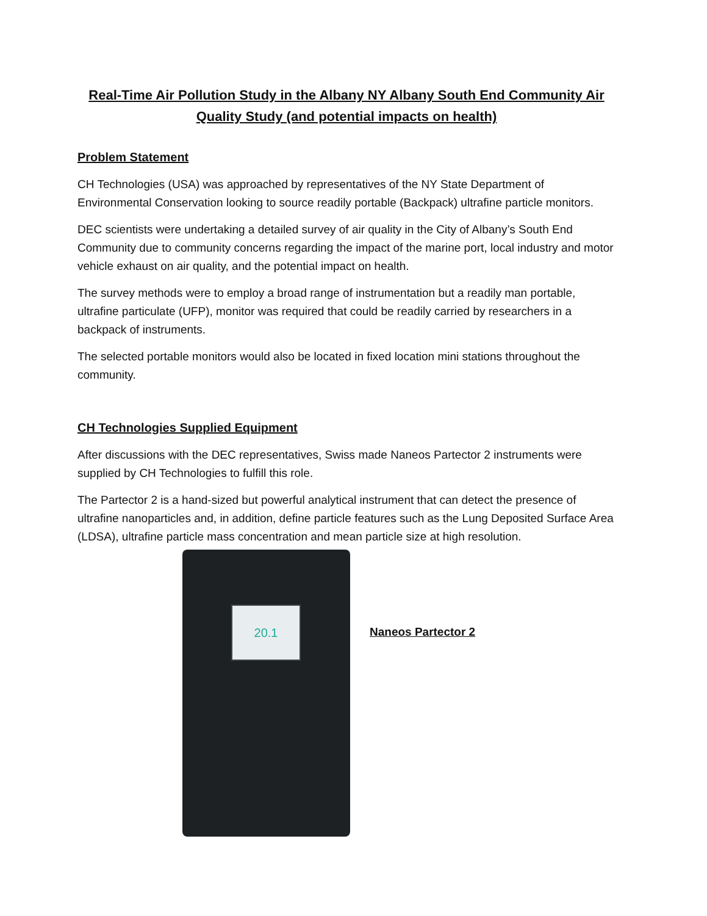Real-Time Air Pollution Study in the Albany NY Albany South End Community Air Quality Study (and potential impacts on health)
Problem Statement
CH Technologies (USA) was approached by representatives of the NY State Department of Environmental Conservation looking to source readily portable (Backpack) ultrafine particle monitors.
DEC scientists were undertaking a detailed survey of air quality in the City of Albany’s South End Community due to community concerns regarding the impact of the marine port, local industry and motor vehicle exhaust on air quality, and the potential impact on health.
The survey methods were to employ a broad range of instrumentation but a readily man portable, ultrafine particulate (UFP), monitor was required that could be readily carried by researchers in a backpack of instruments.
The selected portable monitors would also be located in fixed location mini stations throughout the community.
CH Technologies Supplied Equipment
After discussions with the DEC representatives, Swiss made Naneos Partector 2 instruments were supplied by CH Technologies to fulfill this role.
The Partector 2 is a hand-sized but powerful analytical instrument that can detect the presence of ultrafine nanoparticles and, in addition, define particle features such as the Lung Deposited Surface Area (LDSA), ultrafine particle mass concentration and mean particle size at high resolution.
20.1
Naneos Partector 2